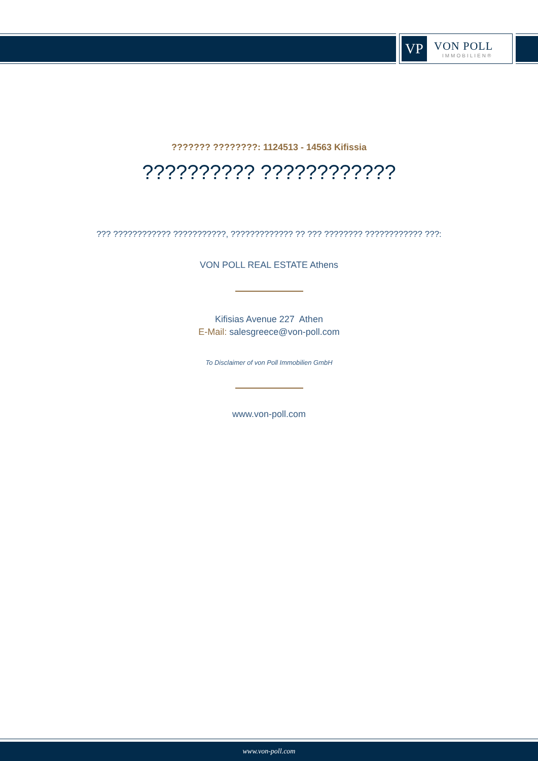VP
VON POLL
IMMOBILIEN®
??????? ????????: 1124513 - 14563 Kifissia
?????????? ????????????
??? ???????????? ???????????, ????????????? ?? ??? ???????? ???????????? ???:
VON POLL REAL ESTATE Athens
Kifisias Avenue 227 Athen
E-Mail: salesgreece@von-poll.com
To Disclaimer of von Poll Immobilien GmbH
www.von-poll.com
www.von-poll.com